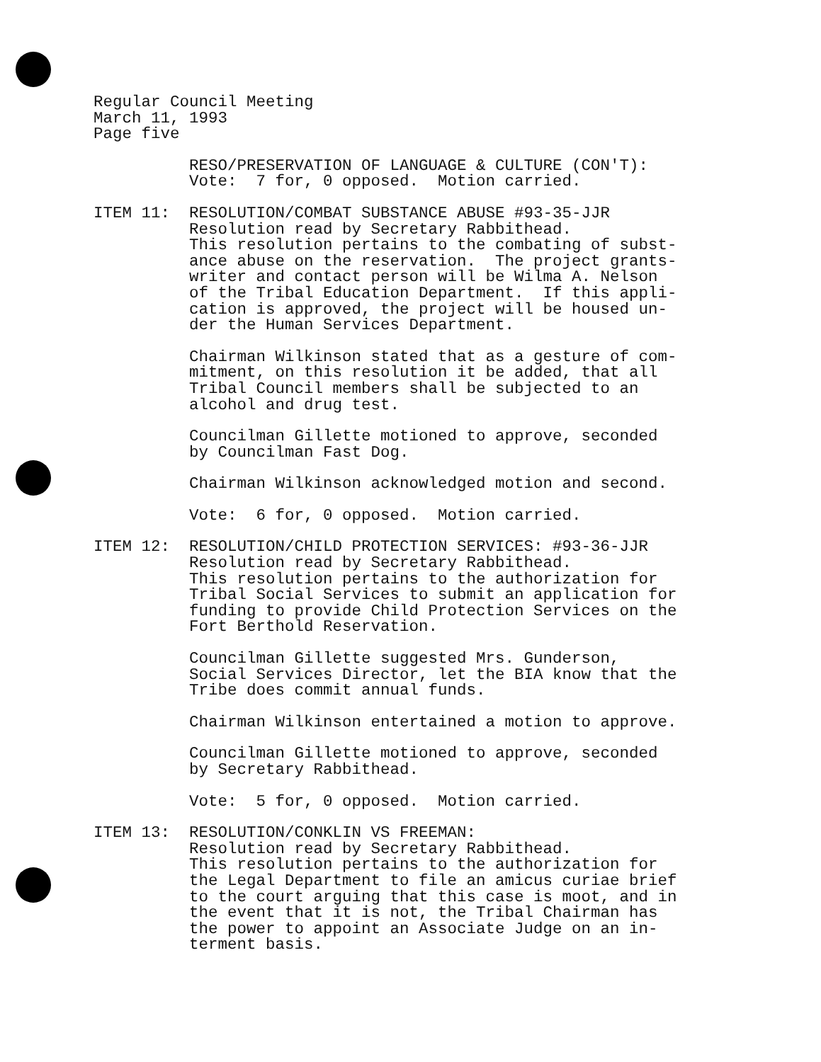Regular Council Meeting
March 11, 1993
Page five
RESO/PRESERVATION OF LANGUAGE & CULTURE (CON'T):
Vote: 7 for, 0 opposed. Motion carried.
ITEM 11: RESOLUTION/COMBAT SUBSTANCE ABUSE #93-35-JJR
Resolution read by Secretary Rabbithead.
This resolution pertains to the combating of subst-
ance abuse on the reservation. The project grants-
writer and contact person will be Wilma A. Nelson
of the Tribal Education Department. If this appli-
cation is approved, the project will be housed un-
der the Human Services Department.
Chairman Wilkinson stated that as a gesture of com-
mitment, on this resolution it be added, that all
Tribal Council members shall be subjected to an
alcohol and drug test.
Councilman Gillette motioned to approve, seconded
by Councilman Fast Dog.
Chairman Wilkinson acknowledged motion and second.
Vote: 6 for, 0 opposed. Motion carried.
ITEM 12: RESOLUTION/CHILD PROTECTION SERVICES: #93-36-JJR
Resolution read by Secretary Rabbithead.
This resolution pertains to the authorization for
Tribal Social Services to submit an application for
funding to provide Child Protection Services on the
Fort Berthold Reservation.
Councilman Gillette suggested Mrs. Gunderson,
Social Services Director, let the BIA know that the
Tribe does commit annual funds.
Chairman Wilkinson entertained a motion to approve.
Councilman Gillette motioned to approve, seconded
by Secretary Rabbithead.
Vote: 5 for, 0 opposed. Motion carried.
ITEM 13: RESOLUTION/CONKLIN VS FREEMAN:
Resolution read by Secretary Rabbithead.
This resolution pertains to the authorization for
the Legal Department to file an amicus curiae brief
to the court arguing that this case is moot, and in
the event that it is not, the Tribal Chairman has
the power to appoint an Associate Judge on an in-
terment basis.